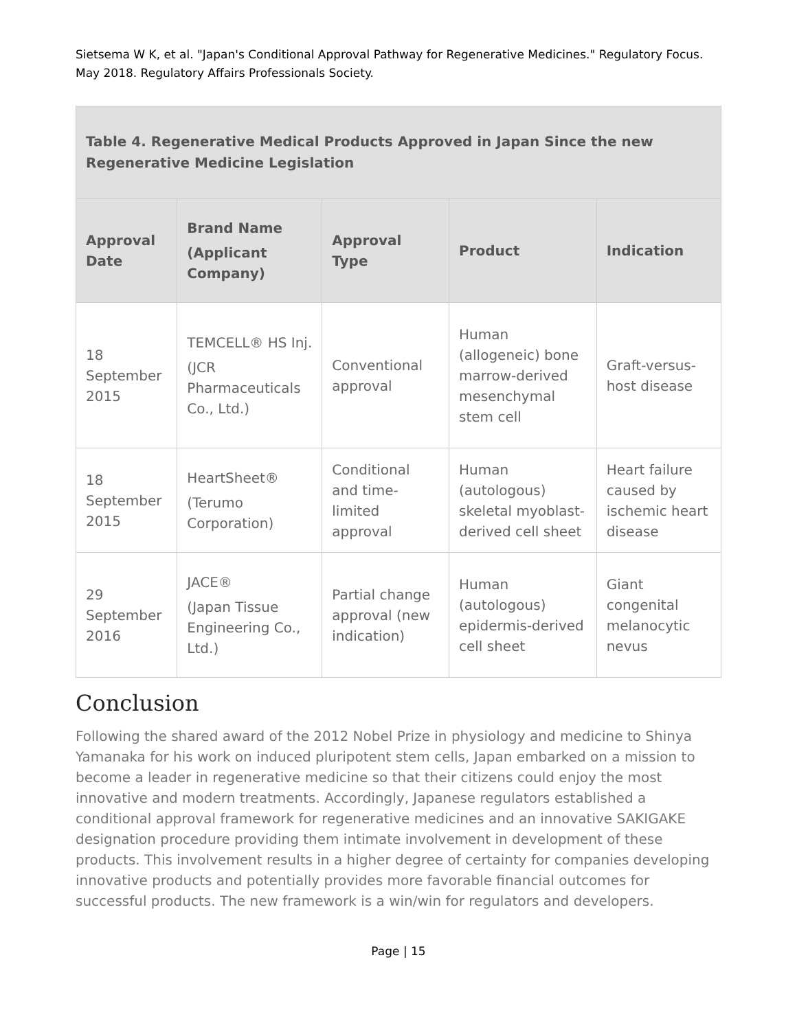Sietsema W K, et al. "Japan's Conditional Approval Pathway for Regenerative Medicines." Regulatory Focus. May 2018. Regulatory Affairs Professionals Society.
| Table 4. Regenerative Medical Products Approved in Japan Since the new Regenerative Medicine Legislation | | | | |
| --- | --- | --- | --- | --- |
| Approval Date | Brand Name (Applicant Company) | Approval Type | Product | Indication |
| 18 September 2015 | TEMCELL® HS Inj. (JCR Pharmaceuticals Co., Ltd.) | Conventional approval | Human (allogeneic) bone marrow-derived mesenchymal stem cell | Graft-versus-host disease |
| 18 September 2015 | HeartSheet® (Terumo Corporation) | Conditional and time-limited approval | Human (autologous) skeletal myoblast-derived cell sheet | Heart failure caused by ischemic heart disease |
| 29 September 2016 | JACE® (Japan Tissue Engineering Co., Ltd.) | Partial change approval (new indication) | Human (autologous) epidermis-derived cell sheet | Giant congenital melanocytic nevus |
Conclusion
Following the shared award of the 2012 Nobel Prize in physiology and medicine to Shinya Yamanaka for his work on induced pluripotent stem cells, Japan embarked on a mission to become a leader in regenerative medicine so that their citizens could enjoy the most innovative and modern treatments. Accordingly, Japanese regulators established a conditional approval framework for regenerative medicines and an innovative SAKIGAKE designation procedure providing them intimate involvement in development of these products. This involvement results in a higher degree of certainty for companies developing innovative products and potentially provides more favorable financial outcomes for successful products. The new framework is a win/win for regulators and developers.
Page | 15